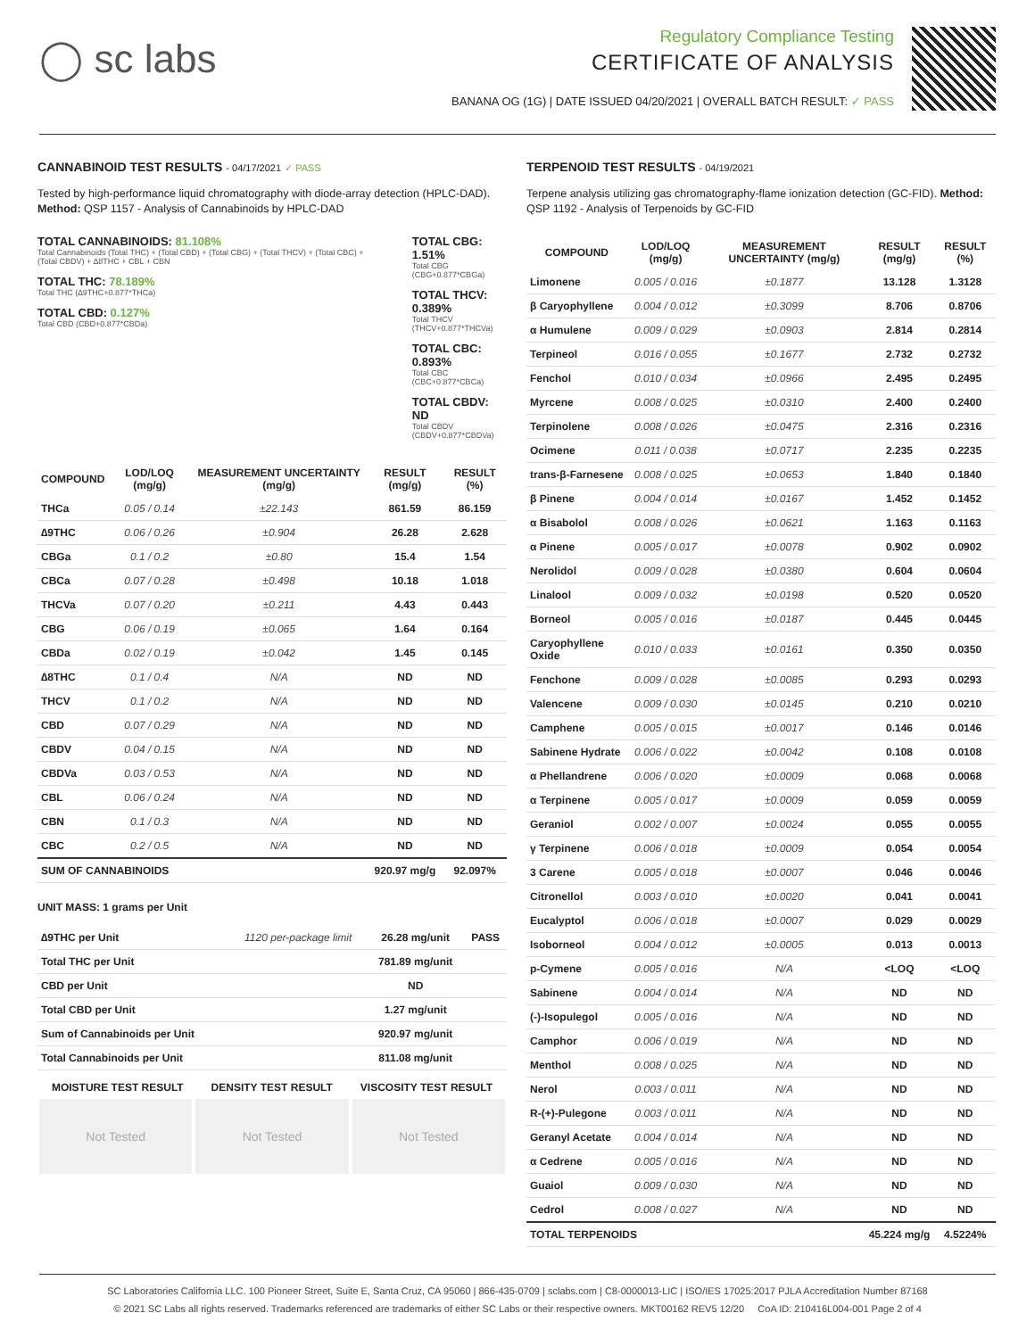◯ sc labs
Regulatory Compliance Testing
CERTIFICATE OF ANALYSIS
BANANA OG (1G) | DATE ISSUED 04/20/2021 | OVERALL BATCH RESULT: ✓ PASS
CANNABINOID TEST RESULTS - 04/17/2021 ✓ PASS
Tested by high-performance liquid chromatography with diode-array detection (HPLC-DAD). Method: QSP 1157 - Analysis of Cannabinoids by HPLC-DAD
TOTAL CANNABINOIDS: 81.108%
Total Cannabinoids (Total THC) + (Total CBD) + (Total CBG) + (Total THCV) + (Total CBC) + (Total CBDV) + ∆8THC + CBL + CBN
TOTAL THC: 78.189%
Total THC (∆9THC+0.877*THCa)
TOTAL CBD: 0.127%
Total CBD (CBD+0.877*CBDa)
TOTAL CBG: 1.51%
Total CBG (CBG+0.877*CBGa)
TOTAL THCV: 0.389%
Total THCV (THCV+0.877*THCVa)
TOTAL CBC: 0.893%
Total CBC (CBC+0.877*CBCa)
TOTAL CBDV: ND
Total CBDV (CBDV+0.877*CBDVa)
| COMPOUND | LOD/LOQ (mg/g) | MEASUREMENT UNCERTAINTY (mg/g) | RESULT (mg/g) | RESULT (%) |
| --- | --- | --- | --- | --- |
| THCa | 0.05 / 0.14 | ±22.143 | 861.59 | 86.159 |
| ∆9THC | 0.06 / 0.26 | ±0.904 | 26.28 | 2.628 |
| CBGa | 0.1 / 0.2 | ±0.80 | 15.4 | 1.54 |
| CBCa | 0.07 / 0.28 | ±0.498 | 10.18 | 1.018 |
| THCVa | 0.07 / 0.20 | ±0.211 | 4.43 | 0.443 |
| CBG | 0.06 / 0.19 | ±0.065 | 1.64 | 0.164 |
| CBDa | 0.02 / 0.19 | ±0.042 | 1.45 | 0.145 |
| ∆8THC | 0.1 / 0.4 | N/A | ND | ND |
| THCV | 0.1 / 0.2 | N/A | ND | ND |
| CBD | 0.07 / 0.29 | N/A | ND | ND |
| CBDV | 0.04 / 0.15 | N/A | ND | ND |
| CBDVa | 0.03 / 0.53 | N/A | ND | ND |
| CBL | 0.06 / 0.24 | N/A | ND | ND |
| CBN | 0.1 / 0.3 | N/A | ND | ND |
| CBC | 0.2 / 0.5 | N/A | ND | ND |
| SUM OF CANNABINOIDS | | | 920.97 mg/g | 92.097% |
UNIT MASS: 1 grams per Unit
| ∆9THC per Unit | 1120 per-package limit | 26.28 mg/unit | PASS |
| Total THC per Unit | | 781.89 mg/unit | |
| CBD per Unit | | ND | |
| Total CBD per Unit | | 1.27 mg/unit | |
| Sum of Cannabinoids per Unit | | 920.97 mg/unit | |
| Total Cannabinoids per Unit | | 811.08 mg/unit | |
| MOISTURE TEST RESULT | DENSITY TEST RESULT | VISCOSITY TEST RESULT |
| --- | --- | --- |
Not Tested Not Tested Not Tested
TERPENOID TEST RESULTS - 04/19/2021
Terpene analysis utilizing gas chromatography-flame ionization detection (GC-FID). Method: QSP 1192 - Analysis of Terpenoids by GC-FID
| COMPOUND | LOD/LOQ (mg/g) | MEASUREMENT UNCERTAINTY (mg/g) | RESULT (mg/g) | RESULT (%) |
| --- | --- | --- | --- | --- |
| Limonene | 0.005 / 0.016 | ±0.1877 | 13.128 | 1.3128 |
| β Caryophyllene | 0.004 / 0.012 | ±0.3099 | 8.706 | 0.8706 |
| α Humulene | 0.009 / 0.029 | ±0.0903 | 2.814 | 0.2814 |
| Terpineol | 0.016 / 0.055 | ±0.1677 | 2.732 | 0.2732 |
| Fenchol | 0.010 / 0.034 | ±0.0966 | 2.495 | 0.2495 |
| Myrcene | 0.008 / 0.025 | ±0.0310 | 2.400 | 0.2400 |
| Terpinolene | 0.008 / 0.026 | ±0.0475 | 2.316 | 0.2316 |
| Ocimene | 0.011 / 0.038 | ±0.0717 | 2.235 | 0.2235 |
| trans-β-Farnesene | 0.008 / 0.025 | ±0.0653 | 1.840 | 0.1840 |
| β Pinene | 0.004 / 0.014 | ±0.0167 | 1.452 | 0.1452 |
| α Bisabolol | 0.008 / 0.026 | ±0.0621 | 1.163 | 0.1163 |
| α Pinene | 0.005 / 0.017 | ±0.0078 | 0.902 | 0.0902 |
| Nerolidol | 0.009 / 0.028 | ±0.0380 | 0.604 | 0.0604 |
| Linalool | 0.009 / 0.032 | ±0.0198 | 0.520 | 0.0520 |
| Borneol | 0.005 / 0.016 | ±0.0187 | 0.445 | 0.0445 |
| Caryophyllene Oxide | 0.010 / 0.033 | ±0.0161 | 0.350 | 0.0350 |
| Fenchone | 0.009 / 0.028 | ±0.0085 | 0.293 | 0.0293 |
| Valencene | 0.009 / 0.030 | ±0.0145 | 0.210 | 0.0210 |
| Camphene | 0.005 / 0.015 | ±0.0017 | 0.146 | 0.0146 |
| Sabinene Hydrate | 0.006 / 0.022 | ±0.0042 | 0.108 | 0.0108 |
| α Phellandrene | 0.006 / 0.020 | ±0.0009 | 0.068 | 0.0068 |
| α Terpinene | 0.005 / 0.017 | ±0.0009 | 0.059 | 0.0059 |
| Geraniol | 0.002 / 0.007 | ±0.0024 | 0.055 | 0.0055 |
| γ Terpinene | 0.006 / 0.018 | ±0.0009 | 0.054 | 0.0054 |
| 3 Carene | 0.005 / 0.018 | ±0.0007 | 0.046 | 0.0046 |
| Citronellol | 0.003 / 0.010 | ±0.0020 | 0.041 | 0.0041 |
| Eucalyptol | 0.006 / 0.018 | ±0.0007 | 0.029 | 0.0029 |
| Isoborneol | 0.004 / 0.012 | ±0.0005 | 0.013 | 0.0013 |
| p-Cymene | 0.005 / 0.016 | N/A | <LOQ | <LOQ |
| Sabinene | 0.004 / 0.014 | N/A | ND | ND |
| (-)-Isopulegol | 0.005 / 0.016 | N/A | ND | ND |
| Camphor | 0.006 / 0.019 | N/A | ND | ND |
| Menthol | 0.008 / 0.025 | N/A | ND | ND |
| Nerol | 0.003 / 0.011 | N/A | ND | ND |
| R-(+)-Pulegone | 0.003 / 0.011 | N/A | ND | ND |
| Geranyl Acetate | 0.004 / 0.014 | N/A | ND | ND |
| α Cedrene | 0.005 / 0.016 | N/A | ND | ND |
| Guaiol | 0.009 / 0.030 | N/A | ND | ND |
| Cedrol | 0.008 / 0.027 | N/A | ND | ND |
| TOTAL TERPENOIDS | | | 45.224 mg/g | 4.5224% |
SC Laboratories California LLC. 100 Pioneer Street, Suite E, Santa Cruz, CA 95060 | 866-435-0709 | sclabs.com | C8-0000013-LIC | ISO/IES 17025:2017 PJLA Accreditation Number 87168
© 2021 SC Labs all rights reserved. Trademarks referenced are trademarks of either SC Labs or their respective owners. MKT00162 REV5 12/20 CoA ID: 210416L004-001 Page 2 of 4